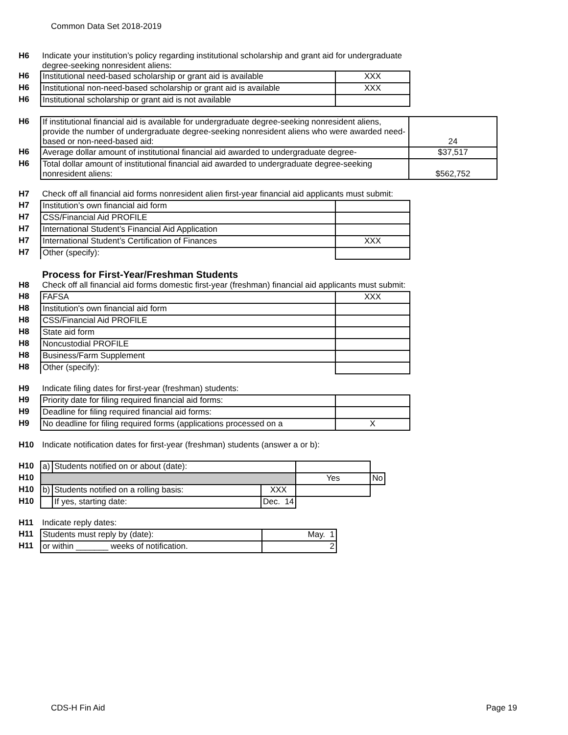Common Data Set 2018-2019
| H6 | Indicate your institution’s policy regarding institutional scholarship and grant aid for undergraduate degree-seeking nonresident aliens: | |
| H6 | Institutional need-based scholarship or grant aid is available | XXX |
| H6 | Institutional non-need-based scholarship or grant aid is available | XXX |
| H6 | Institutional scholarship or grant aid is not available | |
| H6 | If institutional financial aid is available for undergraduate degree-seeking nonresident aliens, provide the number of undergraduate degree-seeking nonresident aliens who were awarded need-based or non-need-based aid: | 24 |
| H6 | Average dollar amount of institutional financial aid awarded to undergraduate degree- | $37,517 |
| H6 | Total dollar amount of institutional financial aid awarded to undergraduate degree-seeking nonresident aliens: | $562,752 |
| H7 | Check off all financial aid forms nonresident alien first-year financial aid applicants must submit: | |
| H7 | Institution’s own financial aid form | |
| H7 | CSS/Financial Aid PROFILE | |
| H7 | International Student’s Financial Aid Application | |
| H7 | International Student’s Certification of Finances | XXX |
| H7 | Other (specify): | |
| | Process for First-Year/Freshman Students | |
| H8 | Check off all financial aid forms domestic first-year (freshman) financial aid applicants must submit: | |
| H8 | FAFSA | XXX |
| H8 | Institution's own financial aid form | |
| H8 | CSS/Financial Aid PROFILE | |
| H8 | State aid form | |
| H8 | Noncustodial PROFILE | |
| H8 | Business/Farm Supplement | |
| H8 | Other (specify): | |
| H9 | Indicate filing dates for first-year (freshman) students: | |
| H9 | Priority date for filing required financial aid forms: | |
| H9 | Deadline for filing required financial aid forms: | |
| H9 | No deadline for filing required forms (applications processed on a | X |
| H10 | Indicate notification dates for first-year (freshman) students (answer a or b): | |
| H10 | a) | Students notified on or about (date): | | | |
| H10 | | | | Yes | No |
| H10 | b) | Students notified on a rolling basis: | XXX | | |
| H10 | | If yes, starting date: | Dec. 14 | | |
| H11 | Indicate reply dates: | |
| H11 | Students must reply by (date): | May. 1 |
| H11 | or within _______ weeks of notification. | 2 |
CDS-H Fin Aid Page 19